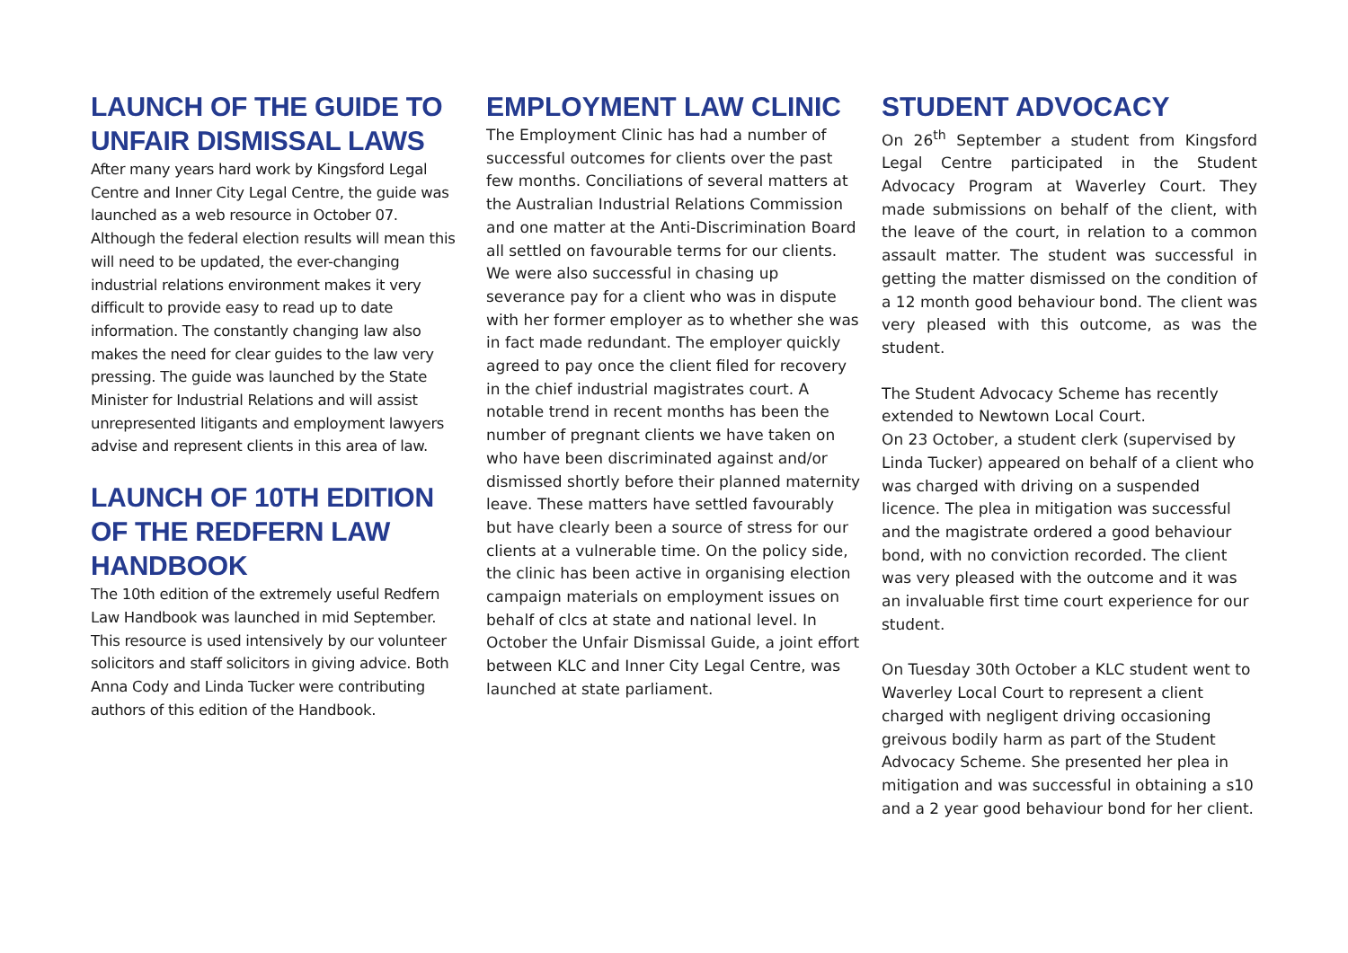LAUNCH OF THE GUIDE TO UNFAIR DISMISSAL LAWS
After many years hard work by Kingsford Legal Centre and Inner City Legal Centre, the guide was launched as a web resource in October 07. Although the federal election results will mean this will need to be updated, the ever-changing industrial relations environment makes it very difficult to provide easy to read up to date information. The constantly changing law also makes the need for clear guides to the law very pressing. The guide was launched by the State Minister for Industrial Relations and will assist unrepresented litigants and employment lawyers advise and represent clients in this area of law.
LAUNCH OF 10TH EDITION OF THE REDFERN LAW HANDBOOK
The 10th edition of the extremely useful Redfern Law Handbook was launched in mid September. This resource is used intensively by our volunteer solicitors and staff solicitors in giving advice. Both Anna Cody and Linda Tucker were contributing authors of this edition of the Handbook.
EMPLOYMENT LAW CLINIC
The Employment Clinic has had a number of successful outcomes for clients over the past few months. Conciliations of several matters at the Australian Industrial Relations Commission and one matter at the Anti-Discrimination Board all settled on favourable terms for our clients. We were also successful in chasing up severance pay for a client who was in dispute with her former employer as to whether she was in fact made redundant. The employer quickly agreed to pay once the client filed for recovery in the chief industrial magistrates court. A notable trend in recent months has been the number of pregnant clients we have taken on who have been discriminated against and/or dismissed shortly before their planned maternity leave. These matters have settled favourably but have clearly been a source of stress for our clients at a vulnerable time. On the policy side, the clinic has been active in organising election campaign materials on employment issues on behalf of clcs at state and national level. In October the Unfair Dismissal Guide, a joint effort between KLC and Inner City Legal Centre, was launched at state parliament.
STUDENT ADVOCACY
On 26<sup>th</sup> September a student from Kingsford Legal Centre participated in the Student Advocacy Program at Waverley Court. They made submissions on behalf of the client, with the leave of the court, in relation to a common assault matter. The student was successful in getting the matter dismissed on the condition of a 12 month good behaviour bond. The client was very pleased with this outcome, as was the student.
The Student Advocacy Scheme has recently extended to Newtown Local Court.
On 23 October, a student clerk (supervised by Linda Tucker) appeared on behalf of a client who was charged with driving on a suspended licence. The plea in mitigation was successful and the magistrate ordered a good behaviour bond, with no conviction recorded. The client was very pleased with the outcome and it was an invaluable first time court experience for our student.
On Tuesday 30th October a KLC student went to Waverley Local Court to represent a client charged with negligent driving occasioning greivous bodily harm as part of the Student Advocacy Scheme. She presented her plea in mitigation and was successful in obtaining a s10 and a 2 year good behaviour bond for her client.